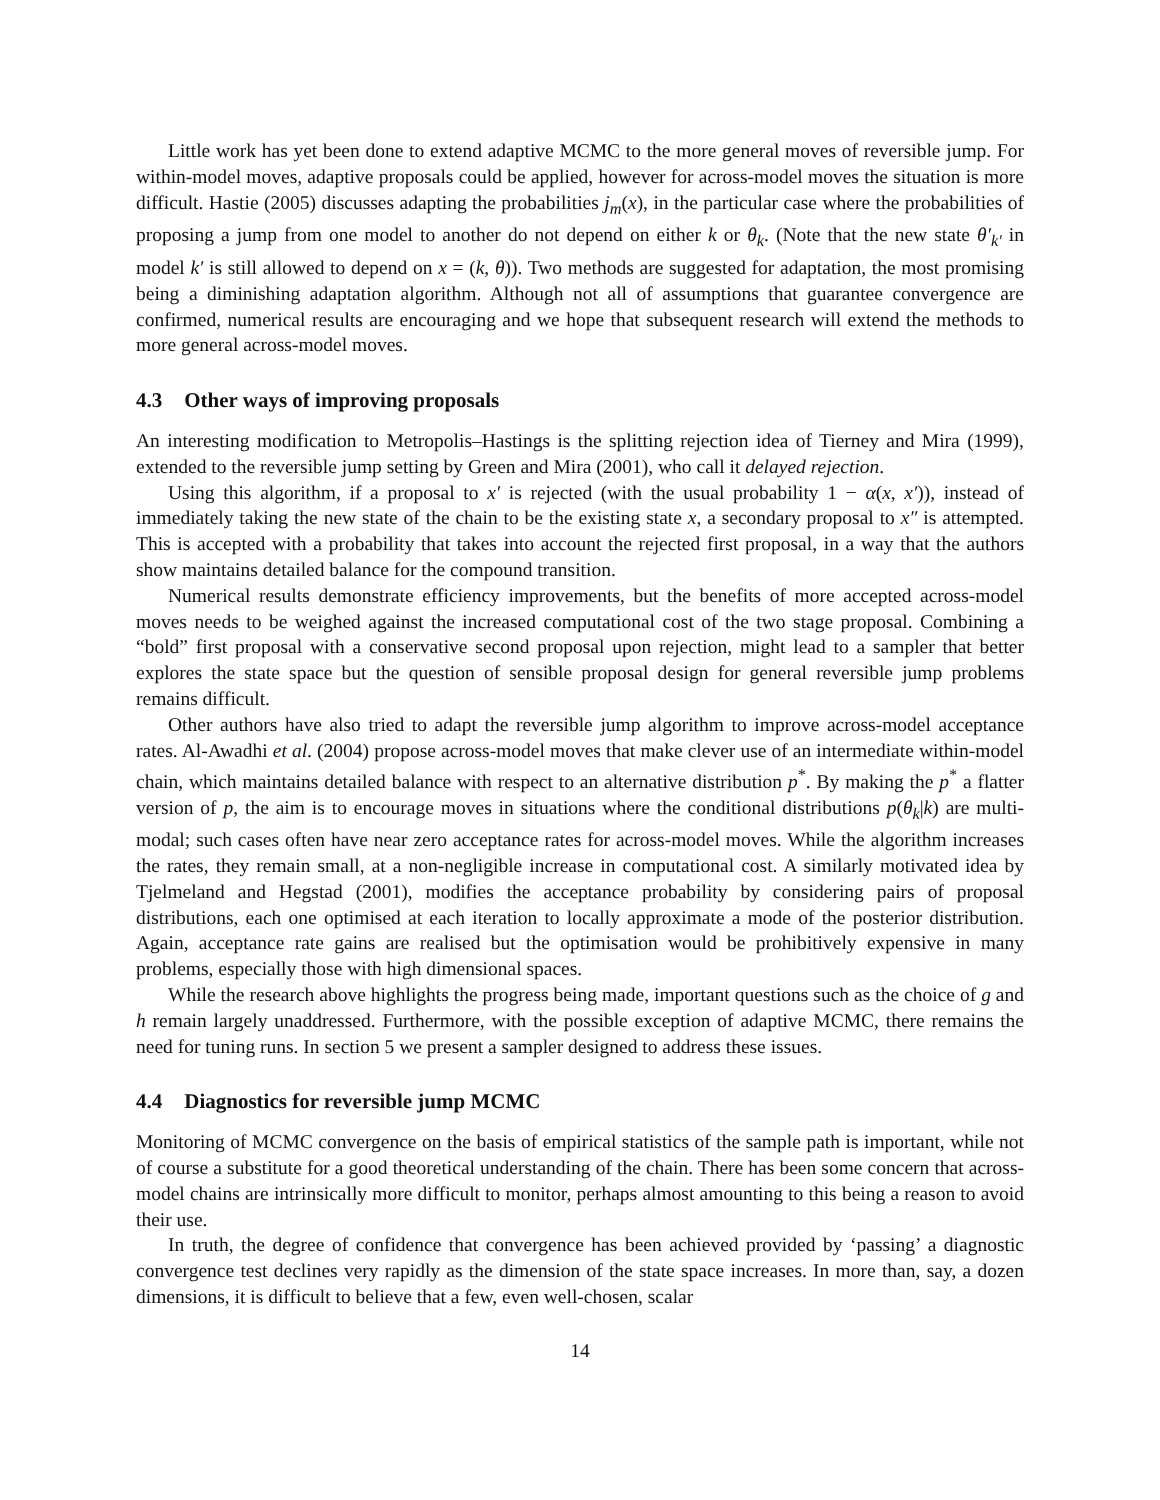Little work has yet been done to extend adaptive MCMC to the more general moves of reversible jump. For within-model moves, adaptive proposals could be applied, however for across-model moves the situation is more difficult. Hastie (2005) discusses adapting the probabilities j<sub>m</sub>(x), in the particular case where the probabilities of proposing a jump from one model to another do not depend on either k or θ<sub>k</sub>. (Note that the new state θ′<sub>k′</sub> in model k′ is still allowed to depend on x = (k, θ)). Two methods are suggested for adaptation, the most promising being a diminishing adaptation algorithm. Although not all of assumptions that guarantee convergence are confirmed, numerical results are encouraging and we hope that subsequent research will extend the methods to more general across-model moves.
4.3 Other ways of improving proposals
An interesting modification to Metropolis–Hastings is the splitting rejection idea of Tierney and Mira (1999), extended to the reversible jump setting by Green and Mira (2001), who call it delayed rejection.
Using this algorithm, if a proposal to x′ is rejected (with the usual probability 1 − α(x, x′)), instead of immediately taking the new state of the chain to be the existing state x, a secondary proposal to x″ is attempted. This is accepted with a probability that takes into account the rejected first proposal, in a way that the authors show maintains detailed balance for the compound transition.
Numerical results demonstrate efficiency improvements, but the benefits of more accepted across-model moves needs to be weighed against the increased computational cost of the two stage proposal. Combining a “bold” first proposal with a conservative second proposal upon rejection, might lead to a sampler that better explores the state space but the question of sensible proposal design for general reversible jump problems remains difficult.
Other authors have also tried to adapt the reversible jump algorithm to improve across-model acceptance rates. Al-Awadhi et al. (2004) propose across-model moves that make clever use of an intermediate within-model chain, which maintains detailed balance with respect to an alternative distribution p<sup>*</sup>. By making the p<sup>*</sup> a flatter version of p, the aim is to encourage moves in situations where the conditional distributions p(θ<sub>k</sub>|k) are multi-modal; such cases often have near zero acceptance rates for across-model moves. While the algorithm increases the rates, they remain small, at a non-negligible increase in computational cost. A similarly motivated idea by Tjelmeland and Hegstad (2001), modifies the acceptance probability by considering pairs of proposal distributions, each one optimised at each iteration to locally approximate a mode of the posterior distribution. Again, acceptance rate gains are realised but the optimisation would be prohibitively expensive in many problems, especially those with high dimensional spaces.
While the research above highlights the progress being made, important questions such as the choice of g and h remain largely unaddressed. Furthermore, with the possible exception of adaptive MCMC, there remains the need for tuning runs. In section 5 we present a sampler designed to address these issues.
4.4 Diagnostics for reversible jump MCMC
Monitoring of MCMC convergence on the basis of empirical statistics of the sample path is important, while not of course a substitute for a good theoretical understanding of the chain. There has been some concern that across-model chains are intrinsically more difficult to monitor, perhaps almost amounting to this being a reason to avoid their use.
In truth, the degree of confidence that convergence has been achieved provided by ‘passing’ a diagnostic convergence test declines very rapidly as the dimension of the state space increases. In more than, say, a dozen dimensions, it is difficult to believe that a few, even well-chosen, scalar
14